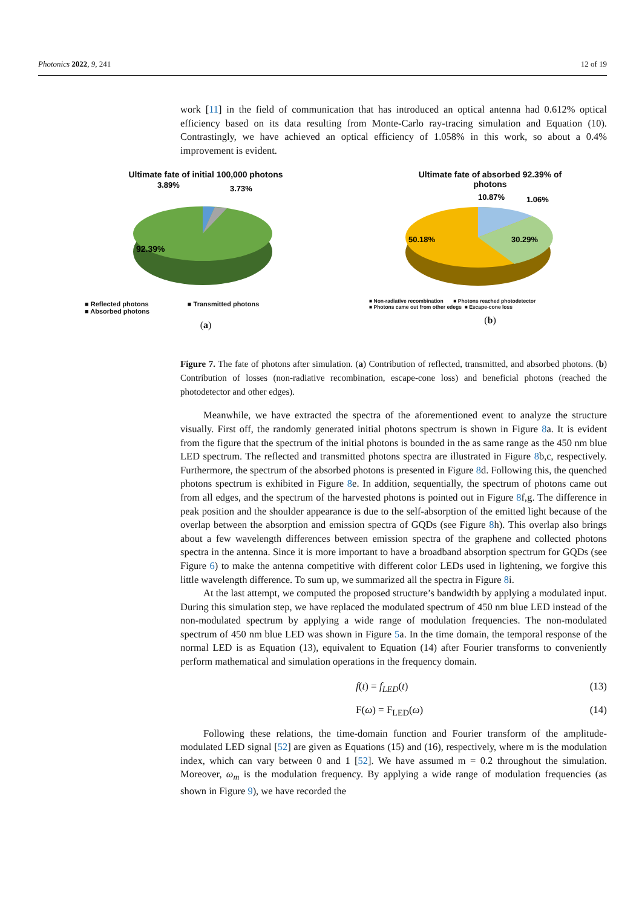Photonics 2022, 9, 241 12 of 19
work [11] in the field of communication that has introduced an optical antenna had 0.612% optical efficiency based on its data resulting from Monte-Carlo ray-tracing simulation and Equation (10). Contrastingly, we have achieved an optical efficiency of 1.058% in this work, so about a 0.4% improvement is evident.
Figure 7. The fate of photons after simulation. (a) Contribution of reflected, transmitted, and absorbed photons. (b) Contribution of losses (non-radiative recombination, escape-cone loss) and beneficial photons (reached the photodetector and other edges).
Meanwhile, we have extracted the spectra of the aforementioned event to analyze the structure visually. First off, the randomly generated initial photons spectrum is shown in Figure 8a. It is evident from the figure that the spectrum of the initial photons is bounded in the as same range as the 450 nm blue LED spectrum. The reflected and transmitted photons spectra are illustrated in Figure 8b,c, respectively. Furthermore, the spectrum of the absorbed photons is presented in Figure 8d. Following this, the quenched photons spectrum is exhibited in Figure 8e. In addition, sequentially, the spectrum of photons came out from all edges, and the spectrum of the harvested photons is pointed out in Figure 8f,g. The difference in peak position and the shoulder appearance is due to the self-absorption of the emitted light because of the overlap between the absorption and emission spectra of GQDs (see Figure 8h). This overlap also brings about a few wavelength differences between emission spectra of the graphene and collected photons spectra in the antenna. Since it is more important to have a broadband absorption spectrum for GQDs (see Figure 6) to make the antenna competitive with different color LEDs used in lightening, we forgive this little wavelength difference. To sum up, we summarized all the spectra in Figure 8i.
At the last attempt, we computed the proposed structure’s bandwidth by applying a modulated input. During this simulation step, we have replaced the modulated spectrum of 450 nm blue LED instead of the non-modulated spectrum by applying a wide range of modulation frequencies. The non-modulated spectrum of 450 nm blue LED was shown in Figure 5a. In the time domain, the temporal response of the normal LED is as Equation (13), equivalent to Equation (14) after Fourier transforms to conveniently perform mathematical and simulation operations in the frequency domain.
f(t) = f<sub>LED</sub>(t) (13)
F(ω) = F<sub>LED</sub>(ω) (14)
Following these relations, the time-domain function and Fourier transform of the amplitude-modulated LED signal [52] are given as Equations (15) and (16), respectively, where m is the modulation index, which can vary between 0 and 1 [52]. We have assumed m = 0.2 throughout the simulation. Moreover, ω<sub>m</sub> is the modulation frequency. By applying a wide range of modulation frequencies (as shown in Figure 9), we have recorded the
Ultimate fate of initial 100,000 photons
3.89%
3.73%
92.39%
■ Reflected photons ■ Transmitted photons
■ Absorbed photons
(a)
Ultimate fate of absorbed 92.39% of
photons
10.87%
1.06%
50.18%
30.29%
■ Non-radiative recombination ■ Photons reached photodetector
■ Photons came out from other edegs ■ Escape-cone loss
(b)